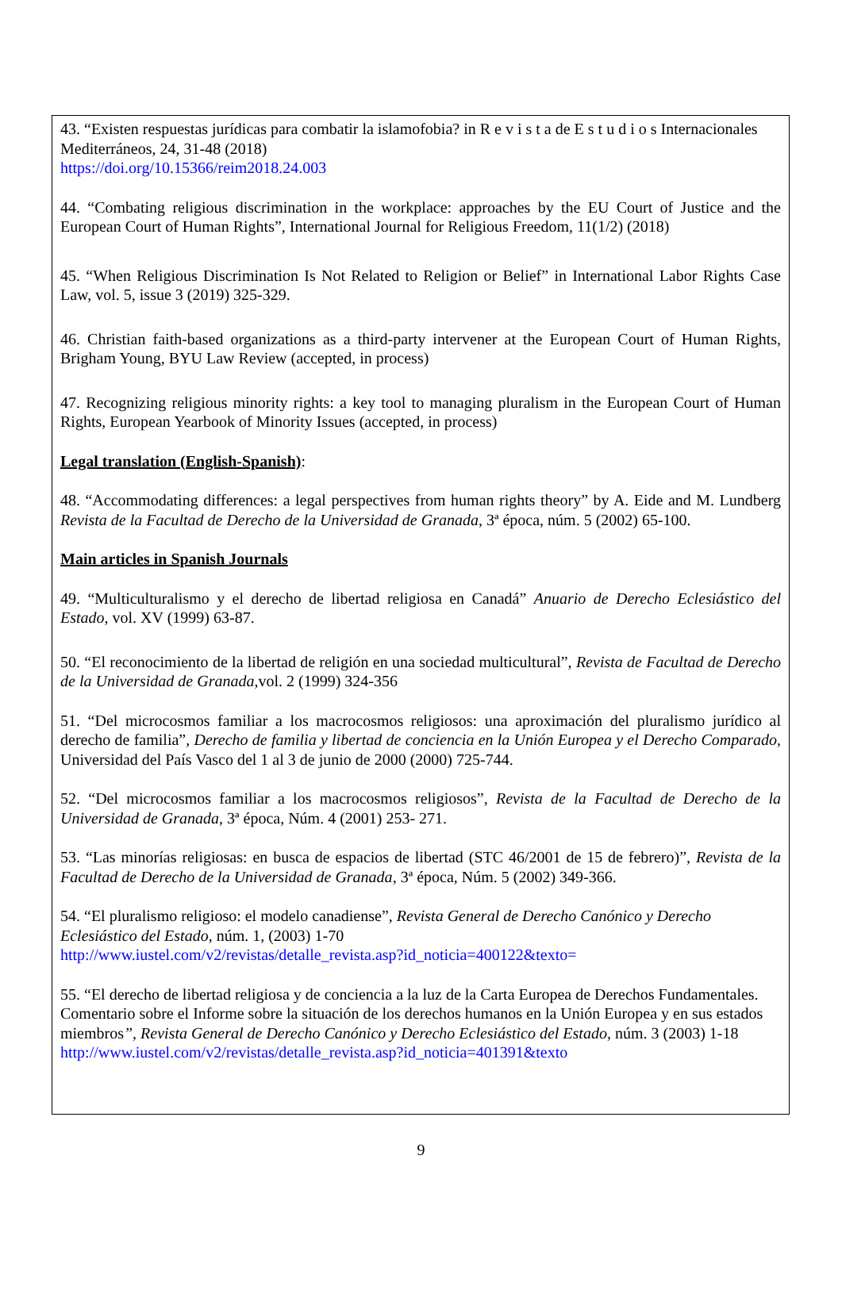43. “Existen respuestas jurídicas para combatir la islamofobia? in R e v i s t a de E s t u d i o s Internacionales Mediterráneos, 24, 31-48 (2018)
https://doi.org/10.15366/reim2018.24.003
44. “Combating religious discrimination in the workplace: approaches by the EU Court of Justice and the European Court of Human Rights”, International Journal for Religious Freedom, 11(1/2) (2018)
45. “When Religious Discrimination Is Not Related to Religion or Belief” in International Labor Rights Case Law, vol. 5, issue 3 (2019) 325-329.
46. Christian faith-based organizations as a third-party intervener at the European Court of Human Rights, Brigham Young, BYU Law Review (accepted, in process)
47. Recognizing religious minority rights: a key tool to managing pluralism in the European Court of Human Rights, European Yearbook of Minority Issues (accepted, in process)
Legal translation (English-Spanish):
48. “Accommodating differences: a legal perspectives from human rights theory” by A. Eide and M. Lundberg Revista de la Facultad de Derecho de la Universidad de Granada, 3ª época, núm. 5 (2002) 65-100.
Main articles in Spanish Journals
49. “Multiculturalismo y el derecho de libertad religiosa en Canadá” Anuario de Derecho Eclesiástico del Estado, vol. XV (1999) 63-87.
50. “El reconocimiento de la libertad de religión en una sociedad multicultural”, Revista de Facultad de Derecho de la Universidad de Granada,vol. 2 (1999) 324-356
51. “Del microcosmos familiar a los macrocosmos religiosos: una aproximación del pluralismo jurídico al derecho de familia”, Derecho de familia y libertad de conciencia en la Unión Europea y el Derecho Comparado, Universidad del País Vasco del 1 al 3 de junio de 2000 (2000) 725-744.
52. “Del microcosmos familiar a los macrocosmos religiosos”, Revista de la Facultad de Derecho de la Universidad de Granada, 3ª época, Núm. 4 (2001) 253- 271.
53. “Las minorías religiosas: en busca de espacios de libertad (STC 46/2001 de 15 de febrero)”, Revista de la Facultad de Derecho de la Universidad de Granada, 3ª época, Núm. 5 (2002) 349-366.
54. “El pluralismo religioso: el modelo canadiense”, Revista General de Derecho Canónico y Derecho Eclesiástico del Estado, núm. 1, (2003) 1-70
http://www.iustel.com/v2/revistas/detalle_revista.asp?id_noticia=400122&texto=
55. “El derecho de libertad religiosa y de conciencia a la luz de la Carta Europea de Derechos Fundamentales. Comentario sobre el Informe sobre la situación de los derechos humanos en la Unión Europea y en sus estados miembros”, Revista General de Derecho Canónico y Derecho Eclesiástico del Estado, núm. 3 (2003) 1-18
http://www.iustel.com/v2/revistas/detalle_revista.asp?id_noticia=401391&texto
9